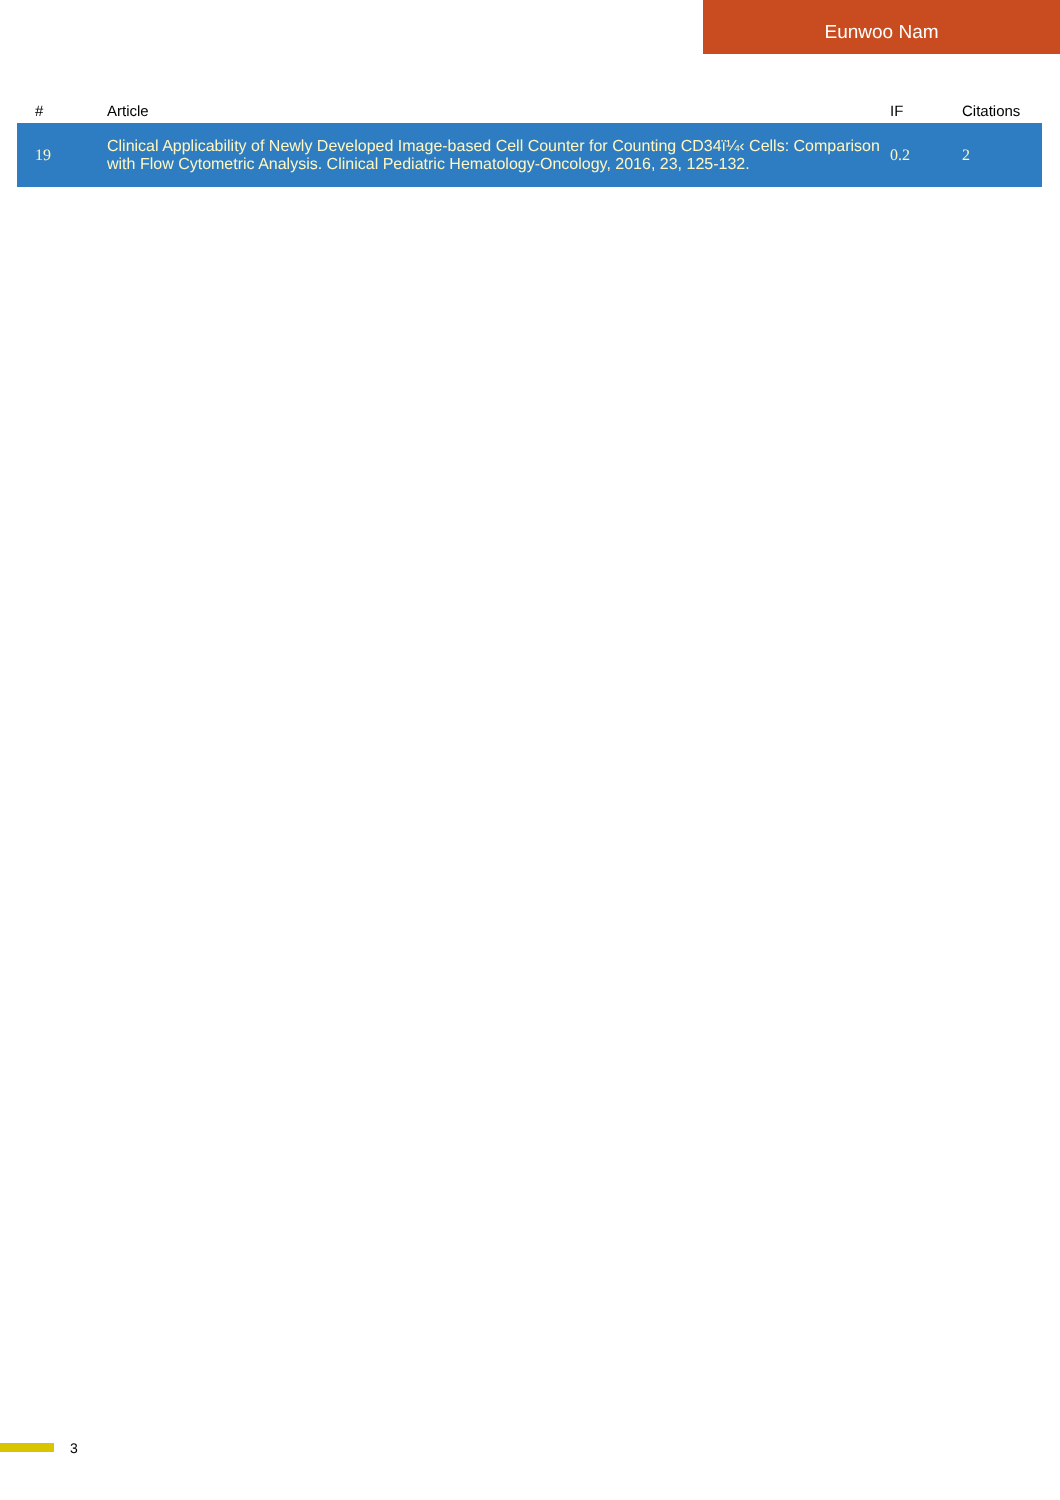Eunwoo Nam
| # | Article | IF | Citations |
| --- | --- | --- | --- |
| 19 | Clinical Applicability of Newly Developed Image-based Cell Counter for Counting CD34ï¼‹ Cells: Comparison with Flow Cytometric Analysis. Clinical Pediatric Hematology-Oncology, 2016, 23, 125-132. | 0.2 | 2 |
3